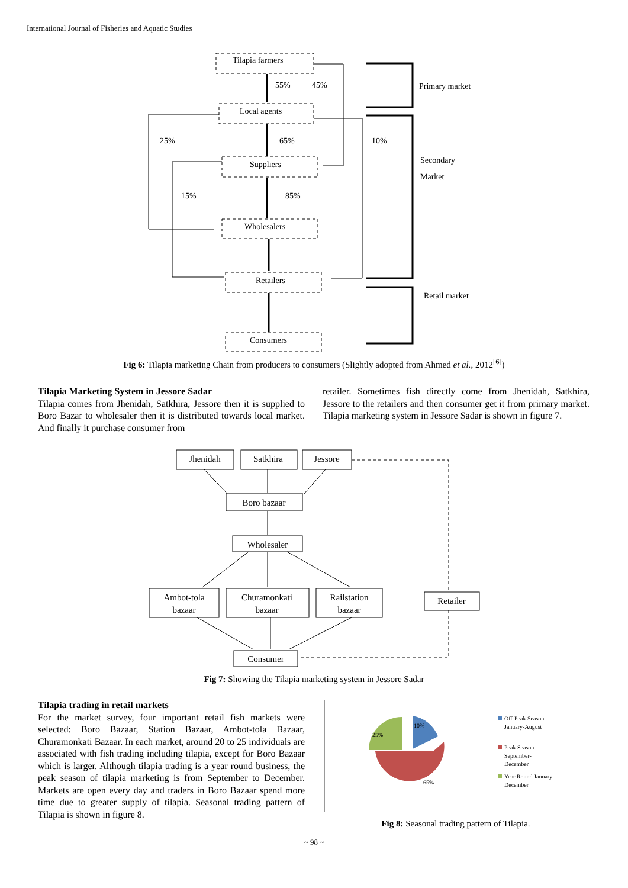International Journal of Fisheries and Aquatic Studies
Tilapia farmers
Local agents
Suppliers
Wholesalers
Retailers
Consumers
55%
45%
25%
65%
10%
15%
85%
Primary market
Secondary
Market
Retail market
Fig 6: Tilapia marketing Chain from producers to consumers (Slightly adopted from Ahmed et al., 2012<sup>[6]</sup>)
Tilapia Marketing System in Jessore Sadar
Tilapia comes from Jhenidah, Satkhira, Jessore then it is supplied to Boro Bazar to wholesaler then it is distributed towards local market. And finally it purchase consumer from
retailer. Sometimes fish directly come from Jhenidah, Satkhira, Jessore to the retailers and then consumer get it from primary market. Tilapia marketing system in Jessore Sadar is shown in figure 7.
Jhenidah
Satkhira
Jessore
Boro bazaar
Wholesaler
Ambot-tola
bazaar
Churamonkati
bazaar
Railstation
bazaar
Retailer
Consumer
Fig 7: Showing the Tilapia marketing system in Jessore Sadar
Tilapia trading in retail markets
For the market survey, four important retail fish markets were selected: Boro Bazaar, Station Bazaar, Ambot-tola Bazaar, Churamonkati Bazaar. In each market, around 20 to 25 individuals are associated with fish trading including tilapia, except for Boro Bazaar which is larger. Although tilapia trading is a year round business, the peak season of tilapia marketing is from September to December. Markets are open every day and traders in Boro Bazaar spend more time due to greater supply of tilapia. Seasonal trading pattern of Tilapia is shown in figure 8.
10%
25%
65%
Off-Peak Season
January-August
Peak Season
September-
December
Year Round January-
December
Fig 8: Seasonal trading pattern of Tilapia.
~ 98 ~